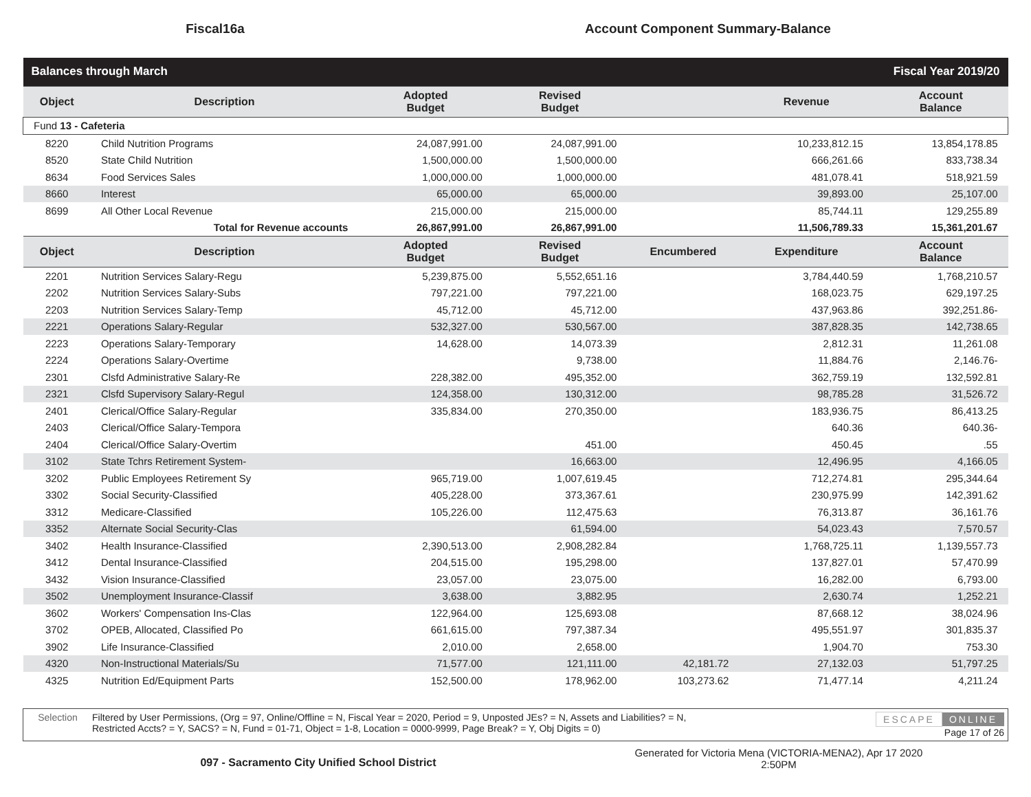Fiscal16a
Account Component Summary-Balance
| Balances through March | | | | Fiscal Year 2019/20 | | |
| Object | Description | Adopted Budget | Revised Budget | | Revenue | Account Balance |
| Fund 13 - Cafeteria | | | | | | |
| 8220 | Child Nutrition Programs | 24,087,991.00 | 24,087,991.00 | | 10,233,812.15 | 13,854,178.85 |
| 8520 | State Child Nutrition | 1,500,000.00 | 1,500,000.00 | | 666,261.66 | 833,738.34 |
| 8634 | Food Services Sales | 1,000,000.00 | 1,000,000.00 | | 481,078.41 | 518,921.59 |
| 8660 | Interest | 65,000.00 | 65,000.00 | | 39,893.00 | 25,107.00 |
| 8699 | All Other Local Revenue | 215,000.00 | 215,000.00 | | 85,744.11 | 129,255.89 |
| | Total for Revenue accounts | 26,867,991.00 | 26,867,991.00 | | 11,506,789.33 | 15,361,201.67 |
| Object | Description | Adopted Budget | Revised Budget | Encumbered | Expenditure | Account Balance |
| 2201 | Nutrition Services Salary-Regu | 5,239,875.00 | 5,552,651.16 | | 3,784,440.59 | 1,768,210.57 |
| 2202 | Nutrition Services Salary-Subs | 797,221.00 | 797,221.00 | | 168,023.75 | 629,197.25 |
| 2203 | Nutrition Services Salary-Temp | 45,712.00 | 45,712.00 | | 437,963.86 | 392,251.86- |
| 2221 | Operations Salary-Regular | 532,327.00 | 530,567.00 | | 387,828.35 | 142,738.65 |
| 2223 | Operations Salary-Temporary | 14,628.00 | 14,073.39 | | 2,812.31 | 11,261.08 |
| 2224 | Operations Salary-Overtime | | 9,738.00 | | 11,884.76 | 2,146.76- |
| 2301 | Clsfd Administrative Salary-Re | 228,382.00 | 495,352.00 | | 362,759.19 | 132,592.81 |
| 2321 | Clsfd Supervisory Salary-Regul | 124,358.00 | 130,312.00 | | 98,785.28 | 31,526.72 |
| 2401 | Clerical/Office Salary-Regular | 335,834.00 | 270,350.00 | | 183,936.75 | 86,413.25 |
| 2403 | Clerical/Office Salary-Tempora | | | | 640.36 | 640.36- |
| 2404 | Clerical/Office Salary-Overtim | | 451.00 | | 450.45 | .55 |
| 3102 | State Tchrs Retirement System- | | 16,663.00 | | 12,496.95 | 4,166.05 |
| 3202 | Public Employees Retirement Sy | 965,719.00 | 1,007,619.45 | | 712,274.81 | 295,344.64 |
| 3302 | Social Security-Classified | 405,228.00 | 373,367.61 | | 230,975.99 | 142,391.62 |
| 3312 | Medicare-Classified | 105,226.00 | 112,475.63 | | 76,313.87 | 36,161.76 |
| 3352 | Alternate Social Security-Clas | | 61,594.00 | | 54,023.43 | 7,570.57 |
| 3402 | Health Insurance-Classified | 2,390,513.00 | 2,908,282.84 | | 1,768,725.11 | 1,139,557.73 |
| 3412 | Dental Insurance-Classified | 204,515.00 | 195,298.00 | | 137,827.01 | 57,470.99 |
| 3432 | Vision Insurance-Classified | 23,057.00 | 23,075.00 | | 16,282.00 | 6,793.00 |
| 3502 | Unemployment Insurance-Classif | 3,638.00 | 3,882.95 | | 2,630.74 | 1,252.21 |
| 3602 | Workers' Compensation Ins-Clas | 122,964.00 | 125,693.08 | | 87,668.12 | 38,024.96 |
| 3702 | OPEB, Allocated, Classified Po | 661,615.00 | 797,387.34 | | 495,551.97 | 301,835.37 |
| 3902 | Life Insurance-Classified | 2,010.00 | 2,658.00 | | 1,904.70 | 753.30 |
| 4320 | Non-Instructional Materials/Su | 71,577.00 | 121,111.00 | 42,181.72 | 27,132.03 | 51,797.25 |
| 4325 | Nutrition Ed/Equipment Parts | 152,500.00 | 178,962.00 | 103,273.62 | 71,477.14 | 4,211.24 |
Selection Filtered by User Permissions, (Org = 97, Online/Offline = N, Fiscal Year = 2020, Period = 9, Unposted JEs? = N, Assets and Liabilities? = N,
Restricted Accts? = Y, SACS? = N, Fund = 01-71, Object = 1-8, Location = 0000-9999, Page Break? = Y, Obj Digits = 0)
ESCAPE ONLINE
Page 17 of 26
097 - Sacramento City Unified School District
Generated for Victoria Mena (VICTORIA-MENA2), Apr 17 2020
2:50PM